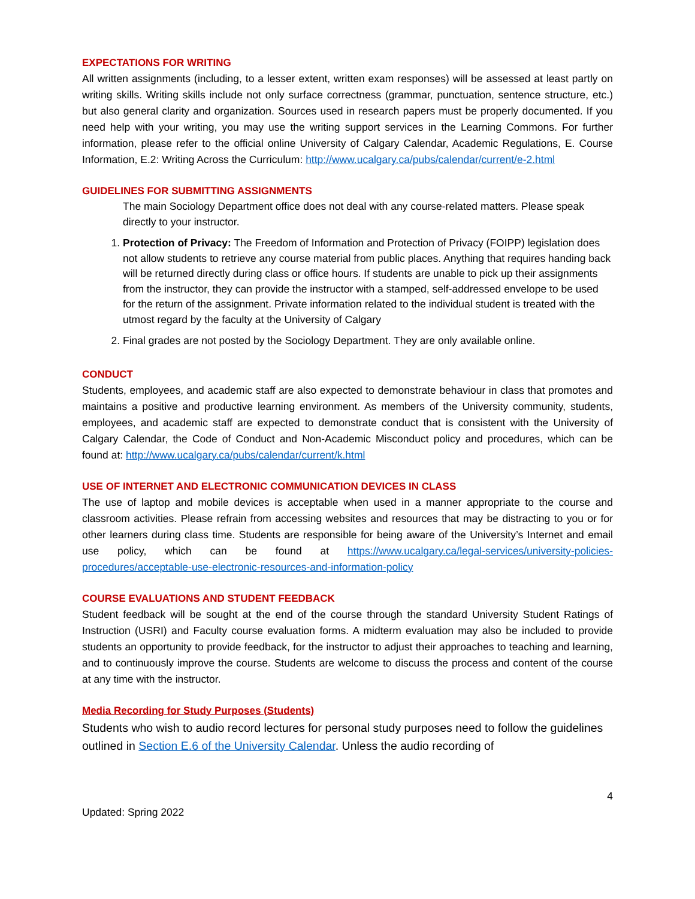EXPECTATIONS FOR WRITING
All written assignments (including, to a lesser extent, written exam responses) will be assessed at least partly on writing skills. Writing skills include not only surface correctness (grammar, punctuation, sentence structure, etc.) but also general clarity and organization. Sources used in research papers must be properly documented. If you need help with your writing, you may use the writing support services in the Learning Commons. For further information, please refer to the official online University of Calgary Calendar, Academic Regulations, E. Course Information, E.2: Writing Across the Curriculum: http://www.ucalgary.ca/pubs/calendar/current/e-2.html
GUIDELINES FOR SUBMITTING ASSIGNMENTS
The main Sociology Department office does not deal with any course-related matters. Please speak directly to your instructor.
1. Protection of Privacy: The Freedom of Information and Protection of Privacy (FOIPP) legislation does not allow students to retrieve any course material from public places. Anything that requires handing back will be returned directly during class or office hours. If students are unable to pick up their assignments from the instructor, they can provide the instructor with a stamped, self-addressed envelope to be used for the return of the assignment. Private information related to the individual student is treated with the utmost regard by the faculty at the University of Calgary
2. Final grades are not posted by the Sociology Department. They are only available online.
CONDUCT
Students, employees, and academic staff are also expected to demonstrate behaviour in class that promotes and maintains a positive and productive learning environment. As members of the University community, students, employees, and academic staff are expected to demonstrate conduct that is consistent with the University of Calgary Calendar, the Code of Conduct and Non-Academic Misconduct policy and procedures, which can be found at: http://www.ucalgary.ca/pubs/calendar/current/k.html
USE OF INTERNET AND ELECTRONIC COMMUNICATION DEVICES IN CLASS
The use of laptop and mobile devices is acceptable when used in a manner appropriate to the course and classroom activities. Please refrain from accessing websites and resources that may be distracting to you or for other learners during class time. Students are responsible for being aware of the University’s Internet and email use policy, which can be found at https://www.ucalgary.ca/legal-services/university-policies-procedures/acceptable-use-electronic-resources-and-information-policy
COURSE EVALUATIONS AND STUDENT FEEDBACK
Student feedback will be sought at the end of the course through the standard University Student Ratings of Instruction (USRI) and Faculty course evaluation forms. A midterm evaluation may also be included to provide students an opportunity to provide feedback, for the instructor to adjust their approaches to teaching and learning, and to continuously improve the course. Students are welcome to discuss the process and content of the course at any time with the instructor.
Media Recording for Study Purposes (Students)
Students who wish to audio record lectures for personal study purposes need to follow the guidelines outlined in Section E.6 of the University Calendar. Unless the audio recording of
4
Updated: Spring 2022